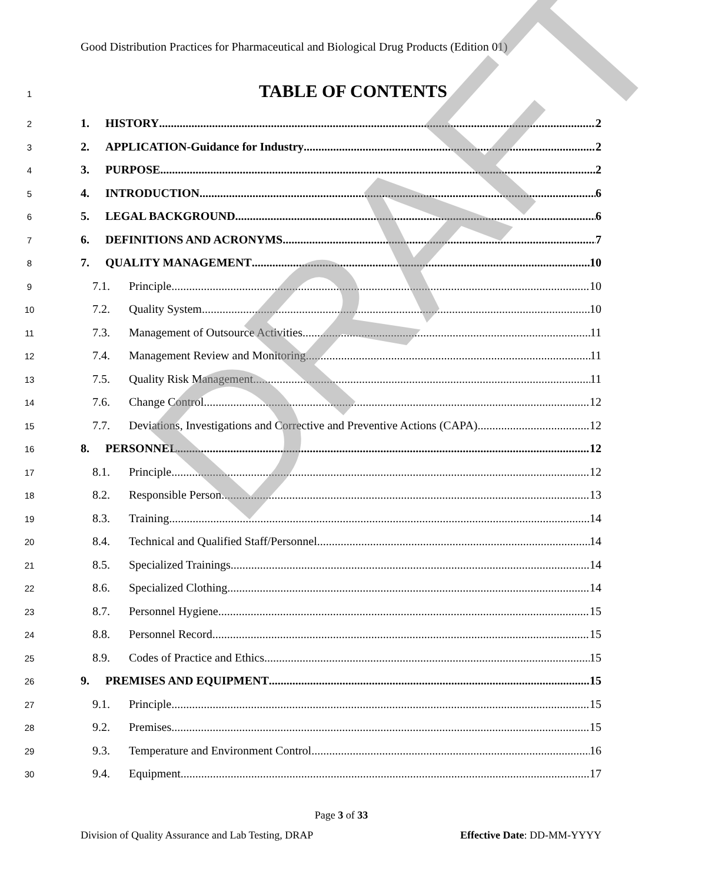Good Distribution Practices for Pharmaceutical and Biological Drug Products (Edition 01)
1
TABLE OF CONTENTS
2 1. HISTORY 2
3 2. APPLICATION-Guidance for Industry 2
4 3. PURPOSE 2
5 4. INTRODUCTION 6
6 5. LEGAL BACKGROUND 6
7 6. DEFINITIONS AND ACRONYMS 7
8 7. QUALITY MANAGEMENT 10
9 7.1. Principle 10
10 7.2. Quality System 10
11 7.3. Management of Outsource Activities 11
12 7.4. Management Review and Monitoring 11
13 7.5. Quality Risk Management 11
14 7.6. Change Control 12
15 7.7. Deviations, Investigations and Corrective and Preventive Actions (CAPA) 12
16 8. PERSONNEL 12
17 8.1. Principle 12
18 8.2. Responsible Person 13
19 8.3. Training 14
20 8.4. Technical and Qualified Staff/Personnel 14
21 8.5. Specialized Trainings 14
22 8.6. Specialized Clothing 14
23 8.7. Personnel Hygiene 15
24 8.8. Personnel Record 15
25 8.9. Codes of Practice and Ethics 15
26 9. PREMISES AND EQUIPMENT 15
27 9.1. Principle 15
28 9.2. Premises 15
29 9.3. Temperature and Environment Control 16
30 9.4. Equipment 17
DRAFT
Page 3 of 33
Division of Quality Assurance and Lab Testing, DRAP Effective Date: DD-MM-YYYY